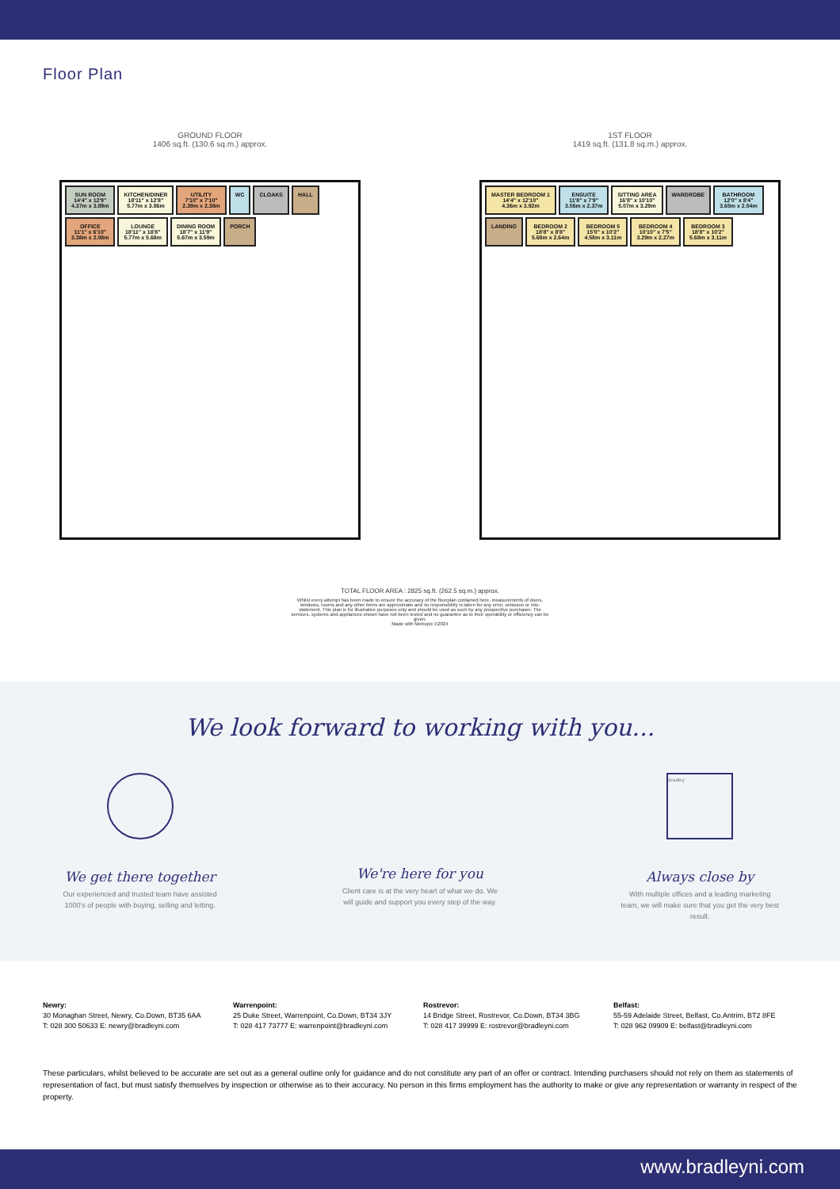Floor Plan
GROUND FLOOR
1406 sq.ft. (130.6 sq.m.) approx.
SUN ROOM
14'4" x 12'9"
4.37m x 3.89m
KITCHEN/DINER
18'11" x 12'8"
5.77m x 3.86m
UTILITY
7'10" x 7'10"
2.39m x 2.38m
WC
CLOAKS
HALL
OFFICE
11'1" x 6'10"
3.38m x 2.08m
LOUNGE
18'11" x 18'8"
5.77m x 5.68m
DINING ROOM
18'7" x 11'9"
5.67m x 3.59m
PORCH
1ST FLOOR
1419 sq.ft. (131.8 sq.m.) approx.
MASTER BEDROOM 1
14'4" x 12'10"
4.36m x 3.92m
ENSUITE
11'8" x 7'9"
3.56m x 2.37m
SITTING AREA
16'8" x 10'10"
5.07m x 3.29m
WARDROBE
BATHROOM
12'0" x 8'4"
3.65m x 2.54m
LANDING
BEDROOM 2
18'8" x 8'8"
5.68m x 2.64m
BEDROOM 5
15'0" x 10'2"
4.58m x 3.11m
BEDROOM 4
10'10" x 7'5"
3.29m x 2.27m
BEDROOM 3
18'8" x 10'2"
5.68m x 3.11m
TOTAL FLOOR AREA : 2825 sq.ft. (262.5 sq.m.) approx.
Whilst every attempt has been made to ensure the accuracy of the floorplan contained here, measurements of doors, windows, rooms and any other items are approximate and no responsibility is taken for any error, omission or mis-statement. This plan is for illustrative purposes only and should be used as such by any prospective purchaser. The services, systems and appliances shown have not been tested and no guarantee as to their operability or efficiency can be given.
Made with Metropix ©2024
We look forward to working with you...
We get there together
Our experienced and trusted team have assisted 1000's of people with buying, selling and letting.
We're here for you
Client care is at the very heart of what we do. We will guide and support you every step of the way.
Bradley
Always close by
With multiple offices and a leading marketing team, we will make sure that you get the very best result.
Newry:
30 Monaghan Street, Newry, Co.Down, BT35 6AA
T: 028 300 50633 E: newry@bradleyni.com
Warrenpoint:
25 Duke Street, Warrenpoint, Co.Down, BT34 3JY
T: 028 417 73777 E: warrenpoint@bradleyni.com
Rostrevor:
14 Bridge Street, Rostrevor, Co.Down, BT34 3BG
T: 028 417 39999 E: rostrevor@bradleyni.com
Belfast:
55-59 Adelaide Street, Belfast, Co.Antrim, BT2 8FE
T: 028 962 09909 E: belfast@bradleyni.com
These particulars, whilst believed to be accurate are set out as a general outline only for guidance and do not constitute any part of an offer or contract. Intending purchasers should not rely on them as statements of representation of fact, but must satisfy themselves by inspection or otherwise as to their accuracy. No person in this firms employment has the authority to make or give any representation or warranty in respect of the property.
www.bradleyni.com